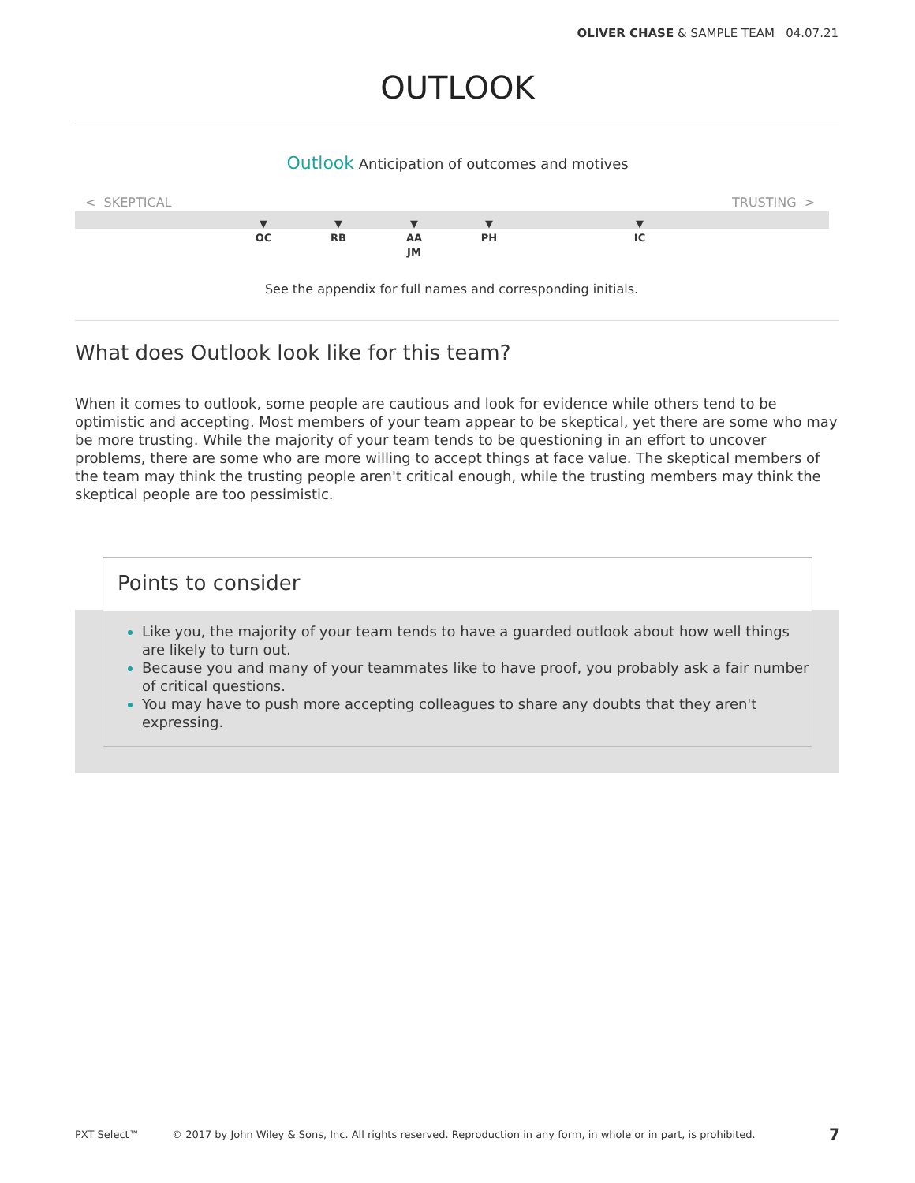OLIVER CHASE & SAMPLE TEAM 04.07.21
OUTLOOK
Outlook Anticipation of outcomes and motives
< SKEPTICAL TRUSTING >
▼
OC
▼
RB
▼
AA
JM
▼
PH
▼
IC
See the appendix for full names and corresponding initials.
What does Outlook look like for this team?
When it comes to outlook, some people are cautious and look for evidence while others tend to be optimistic and accepting. Most members of your team appear to be skeptical, yet there are some who may be more trusting. While the majority of your team tends to be questioning in an effort to uncover problems, there are some who are more willing to accept things at face value. The skeptical members of the team may think the trusting people aren't critical enough, while the trusting members may think the skeptical people are too pessimistic.
Points to consider
Like you, the majority of your team tends to have a guarded outlook about how well things are likely to turn out.
Because you and many of your teammates like to have proof, you probably ask a fair number of critical questions.
You may have to push more accepting colleagues to share any doubts that they aren't expressing.
PXT Select™
© 2017 by John Wiley & Sons, Inc. All rights reserved. Reproduction in any form, in whole or in part, is prohibited.
7